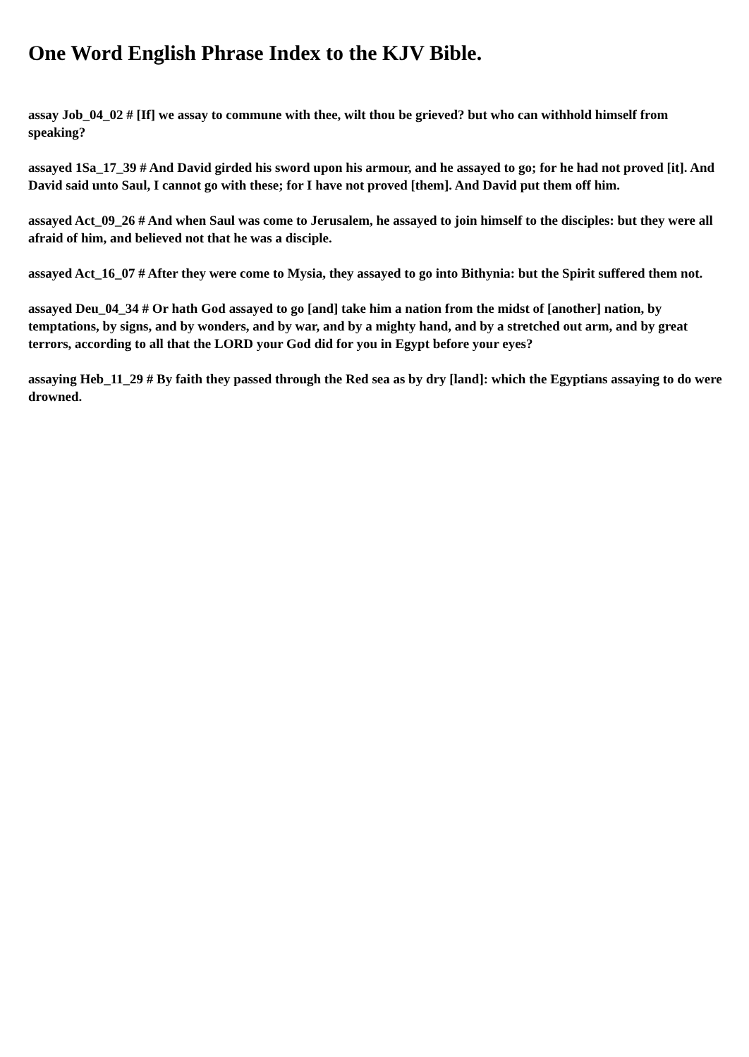One Word English Phrase Index to the KJV Bible.
assay Job_04_02 # [If] we assay to commune with thee, wilt thou be grieved? but who can withhold himself from speaking?
assayed 1Sa_17_39 # And David girded his sword upon his armour, and he assayed to go; for he had not proved [it]. And David said unto Saul, I cannot go with these; for I have not proved [them]. And David put them off him.
assayed Act_09_26 # And when Saul was come to Jerusalem, he assayed to join himself to the disciples: but they were all afraid of him, and believed not that he was a disciple.
assayed Act_16_07 # After they were come to Mysia, they assayed to go into Bithynia: but the Spirit suffered them not.
assayed Deu_04_34 # Or hath God assayed to go [and] take him a nation from the midst of [another] nation, by temptations, by signs, and by wonders, and by war, and by a mighty hand, and by a stretched out arm, and by great terrors, according to all that the LORD your God did for you in Egypt before your eyes?
assaying Heb_11_29 # By faith they passed through the Red sea as by dry [land]: which the Egyptians assaying to do were drowned.